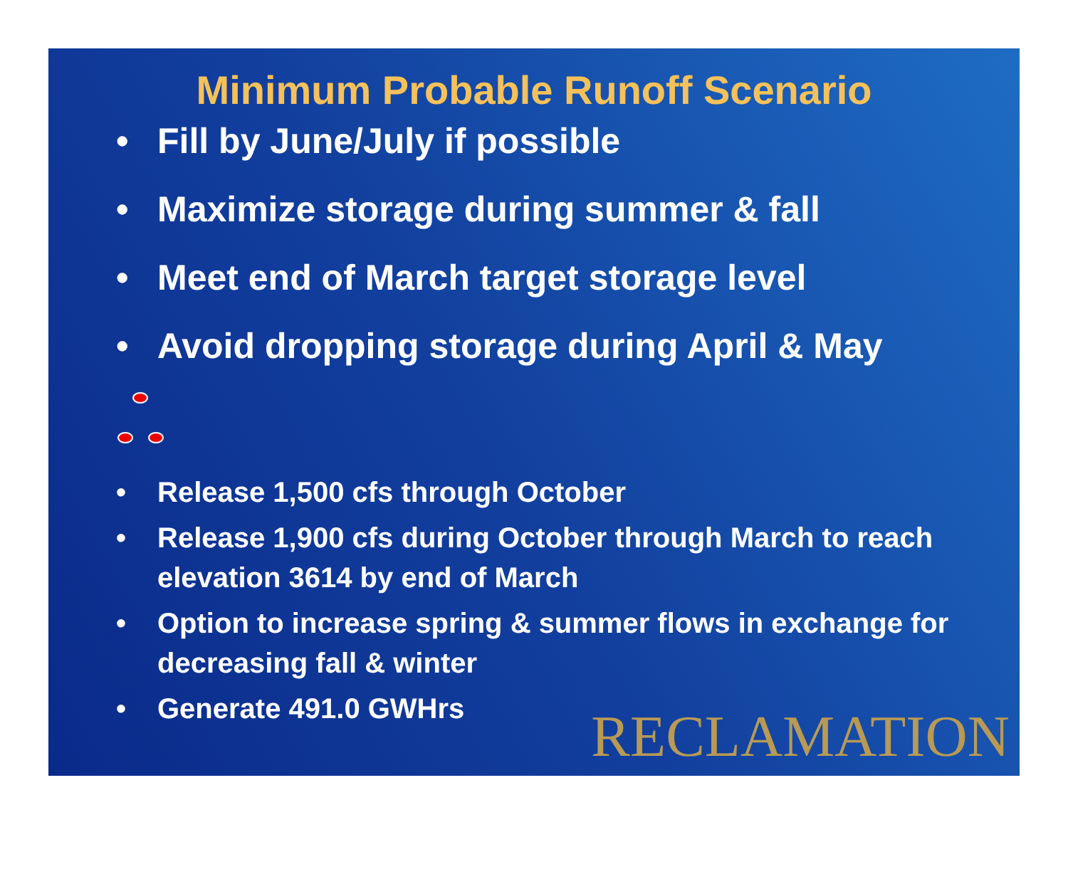Minimum Probable Runoff Scenario
• Fill by June/July if possible
• Maximize storage during summer & fall
• Meet end of March target storage level
• Avoid dropping storage during April & May
• Release 1,500 cfs through October
• Release 1,900 cfs during October through March to reach elevation 3614 by end of March
• Option to increase spring & summer flows in exchange for decreasing fall & winter
• Generate 491.0 GWHrs
RECLAMATION